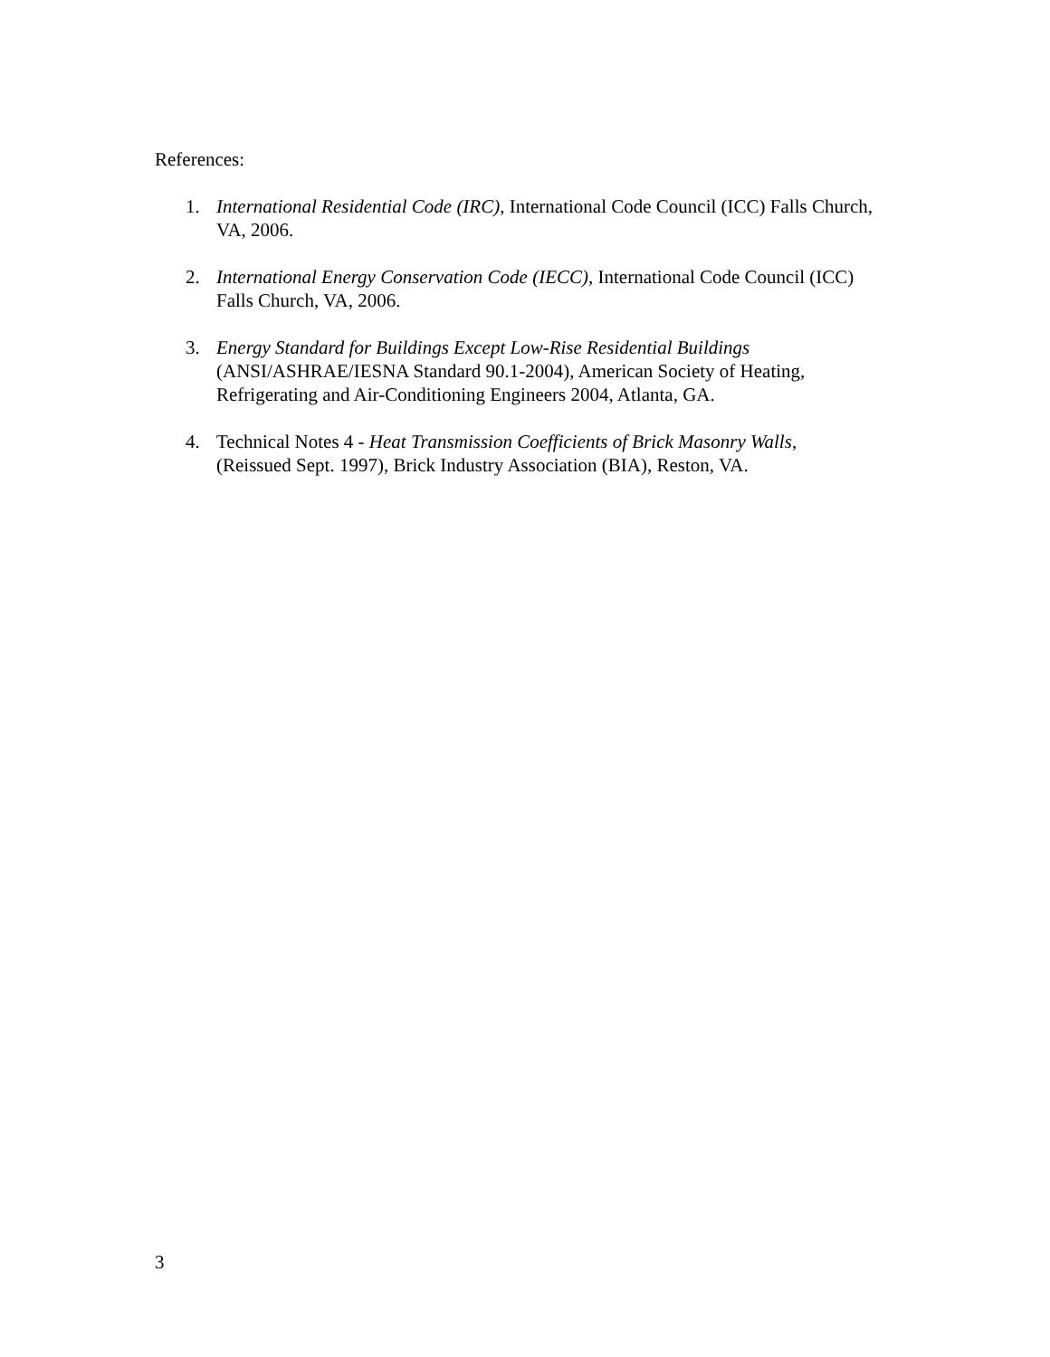References:
1. International Residential Code (IRC), International Code Council (ICC) Falls Church, VA, 2006.
2. International Energy Conservation Code (IECC), International Code Council (ICC) Falls Church, VA, 2006.
3. Energy Standard for Buildings Except Low-Rise Residential Buildings (ANSI/ASHRAE/IESNA Standard 90.1-2004), American Society of Heating, Refrigerating and Air-Conditioning Engineers 2004, Atlanta, GA.
4. Technical Notes 4 - Heat Transmission Coefficients of Brick Masonry Walls, (Reissued Sept. 1997), Brick Industry Association (BIA), Reston, VA.
3